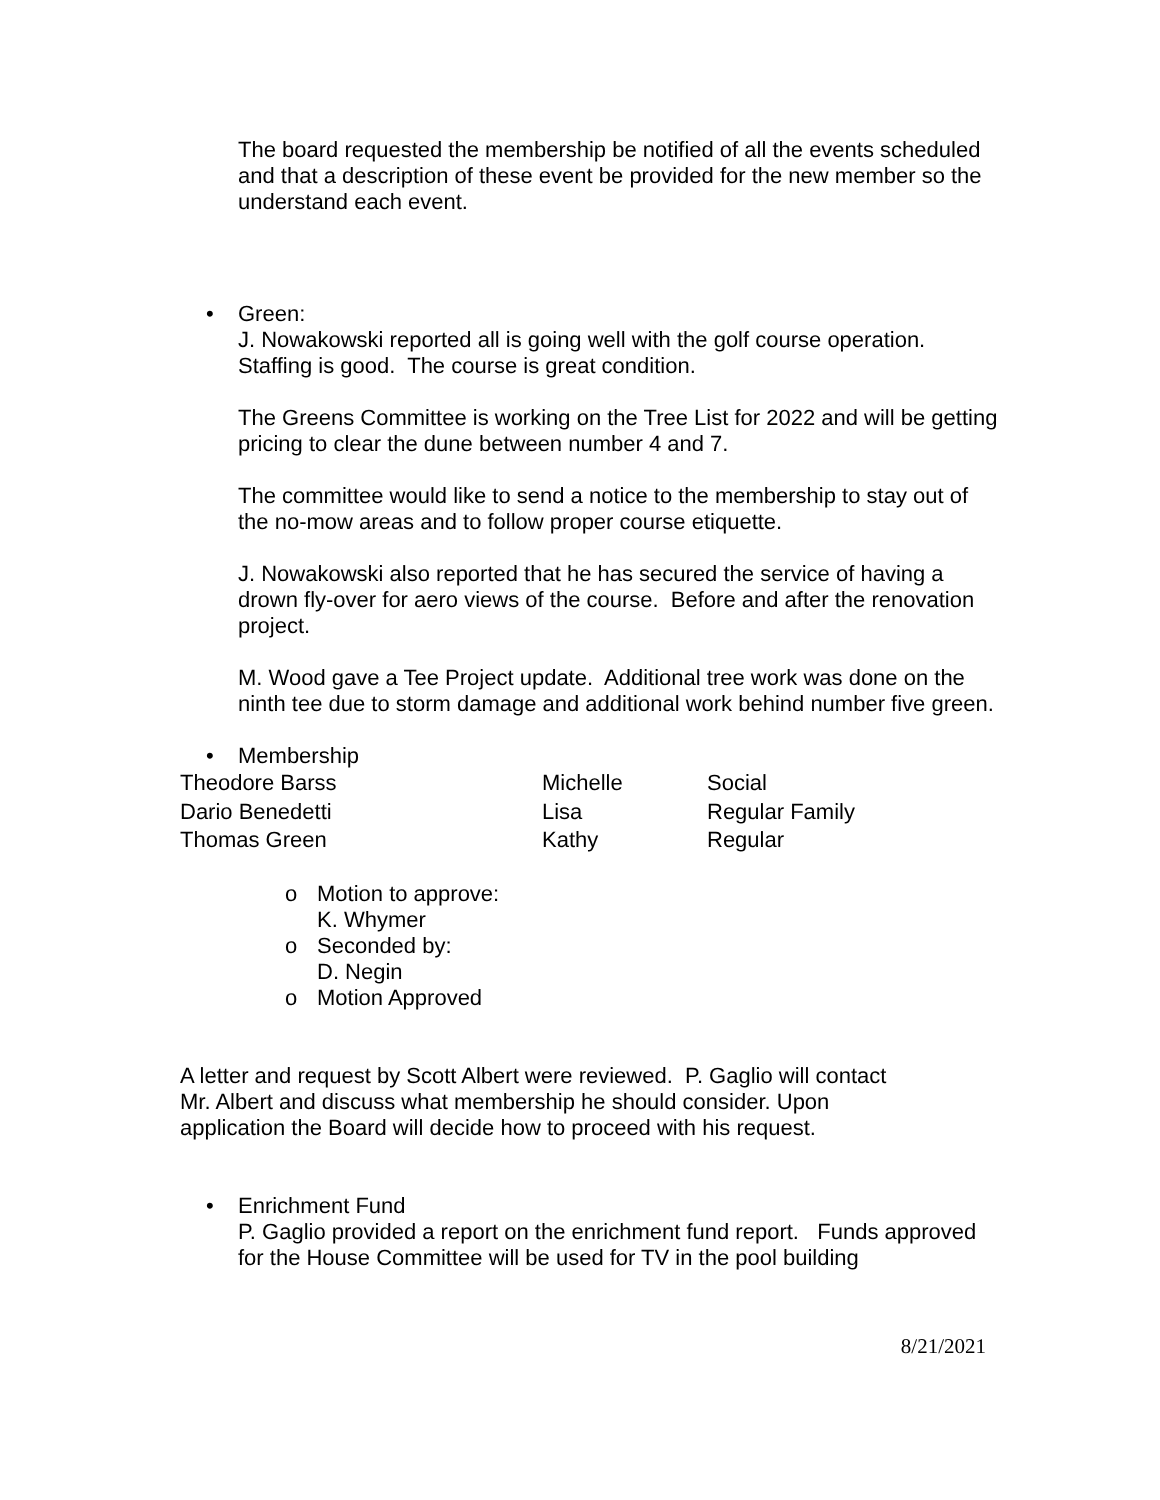The board requested the membership be notified of all the events scheduled and that a description of these event be provided for the new member so the understand each event.
• Green:
J. Nowakowski reported all is going well with the golf course operation. Staffing is good. The course is great condition.
The Greens Committee is working on the Tree List for 2022 and will be getting pricing to clear the dune between number 4 and 7.
The committee would like to send a notice to the membership to stay out of the no-mow areas and to follow proper course etiquette.
J. Nowakowski also reported that he has secured the service of having a drown fly-over for aero views of the course. Before and after the renovation project.
M. Wood gave a Tee Project update. Additional tree work was done on the ninth tee due to storm damage and additional work behind number five green.
• Membership
| Theodore Barss | Michelle | Social |
| Dario Benedetti | Lisa | Regular Family |
| Thomas Green | Kathy | Regular |
o Motion to approve:
K. Whymer
o Seconded by:
D. Negin
o Motion Approved
A letter and request by Scott Albert were reviewed. P. Gaglio will contact Mr. Albert and discuss what membership he should consider. Upon application the Board will decide how to proceed with his request.
• Enrichment Fund
P. Gaglio provided a report on the enrichment fund report. Funds approved for the House Committee will be used for TV in the pool building
8/21/2021